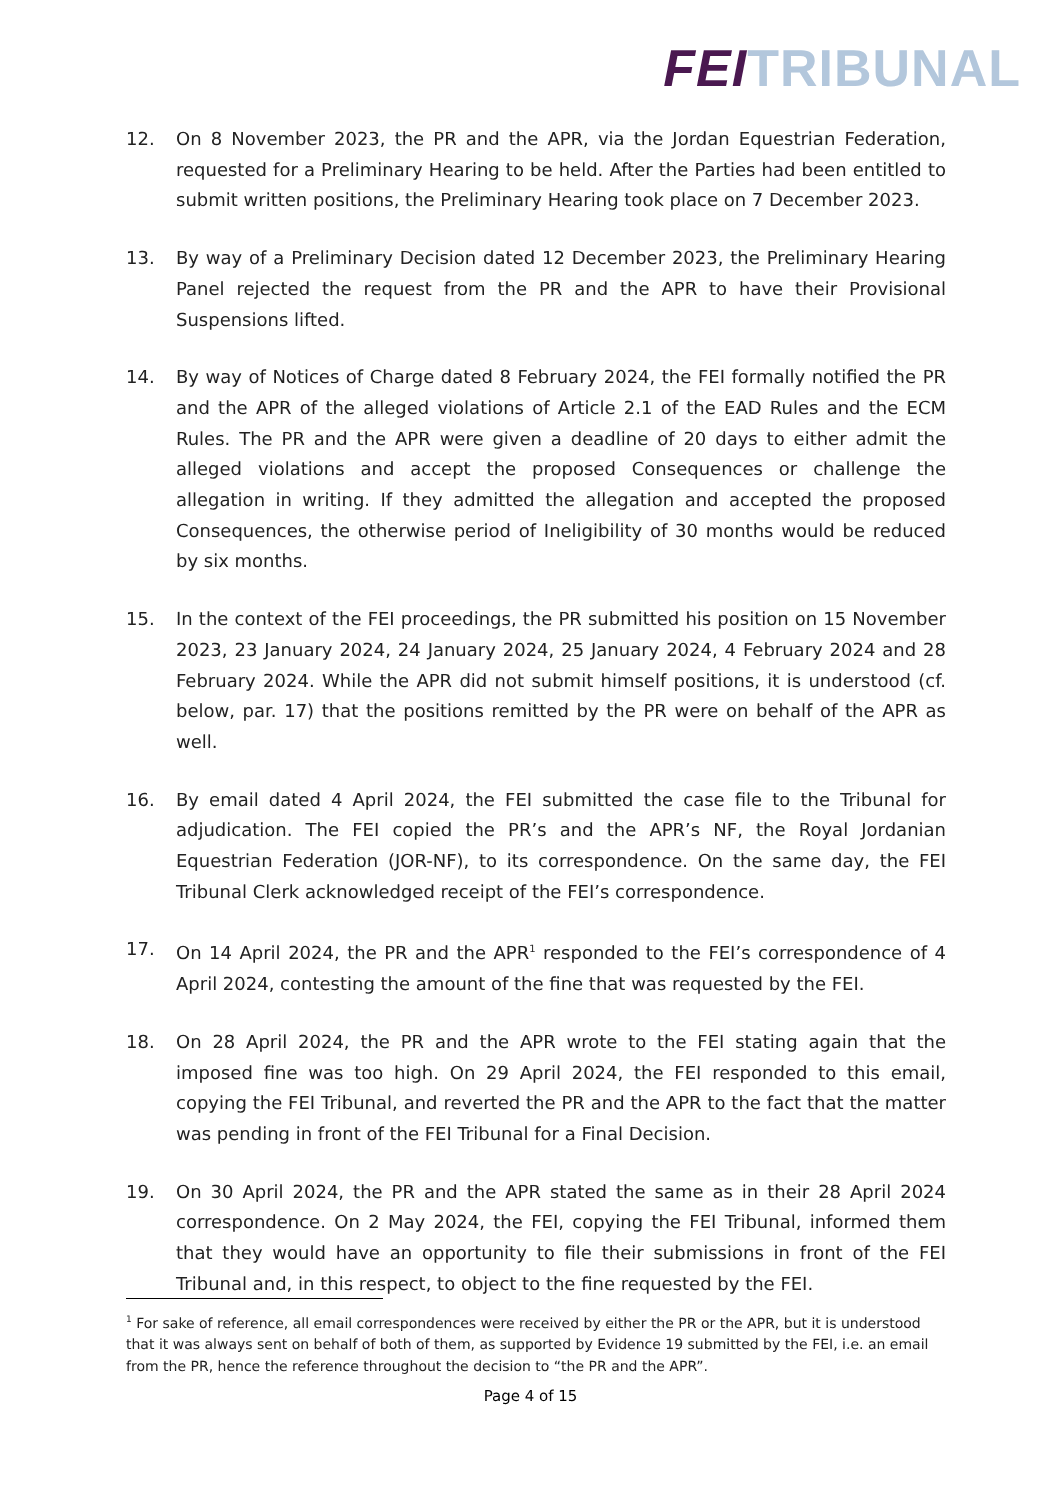FEI TRIBUNAL
12. On 8 November 2023, the PR and the APR, via the Jordan Equestrian Federation, requested for a Preliminary Hearing to be held. After the Parties had been entitled to submit written positions, the Preliminary Hearing took place on 7 December 2023.
13. By way of a Preliminary Decision dated 12 December 2023, the Preliminary Hearing Panel rejected the request from the PR and the APR to have their Provisional Suspensions lifted.
14. By way of Notices of Charge dated 8 February 2024, the FEI formally notified the PR and the APR of the alleged violations of Article 2.1 of the EAD Rules and the ECM Rules. The PR and the APR were given a deadline of 20 days to either admit the alleged violations and accept the proposed Consequences or challenge the allegation in writing. If they admitted the allegation and accepted the proposed Consequences, the otherwise period of Ineligibility of 30 months would be reduced by six months.
15. In the context of the FEI proceedings, the PR submitted his position on 15 November 2023, 23 January 2024, 24 January 2024, 25 January 2024, 4 February 2024 and 28 February 2024. While the APR did not submit himself positions, it is understood (cf. below, par. 17) that the positions remitted by the PR were on behalf of the APR as well.
16. By email dated 4 April 2024, the FEI submitted the case file to the Tribunal for adjudication. The FEI copied the PR’s and the APR’s NF, the Royal Jordanian Equestrian Federation (JOR-NF), to its correspondence. On the same day, the FEI Tribunal Clerk acknowledged receipt of the FEI’s correspondence.
17. On 14 April 2024, the PR and the APR<sup>1</sup> responded to the FEI’s correspondence of 4 April 2024, contesting the amount of the fine that was requested by the FEI.
18. On 28 April 2024, the PR and the APR wrote to the FEI stating again that the imposed fine was too high. On 29 April 2024, the FEI responded to this email, copying the FEI Tribunal, and reverted the PR and the APR to the fact that the matter was pending in front of the FEI Tribunal for a Final Decision.
19. On 30 April 2024, the PR and the APR stated the same as in their 28 April 2024 correspondence. On 2 May 2024, the FEI, copying the FEI Tribunal, informed them that they would have an opportunity to file their submissions in front of the FEI Tribunal and, in this respect, to object to the fine requested by the FEI.
<sup>1</sup> For sake of reference, all email correspondences were received by either the PR or the APR, but it is understood that it was always sent on behalf of both of them, as supported by Evidence 19 submitted by the FEI, i.e. an email from the PR, hence the reference throughout the decision to “the PR and the APR”.
Page 4 of 15